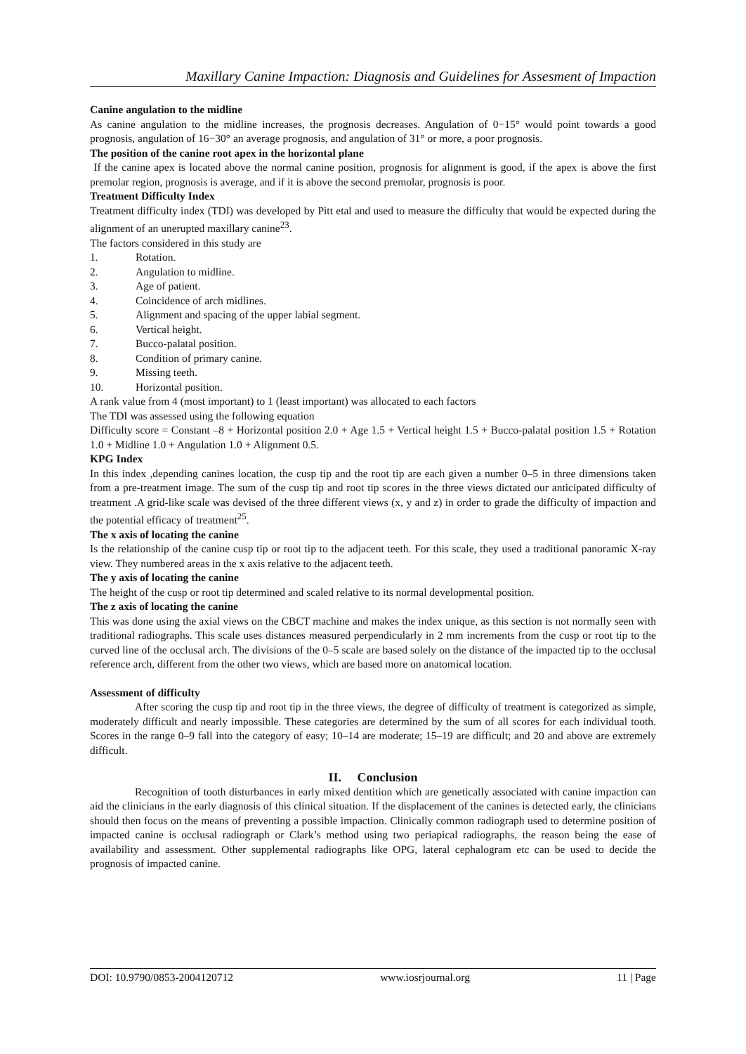Maxillary Canine Impaction: Diagnosis and Guidelines for Assesment of Impaction
Canine angulation to the midline
As canine angulation to the midline increases, the prognosis decreases. Angulation of 0−15° would point towards a good prognosis, angulation of 16−30° an average prognosis, and angulation of 31° or more, a poor prognosis.
The position of the canine root apex in the horizontal plane
If the canine apex is located above the normal canine position, prognosis for alignment is good, if the apex is above the first premolar region, prognosis is average, and if it is above the second premolar, prognosis is poor.
Treatment Difficulty Index
Treatment difficulty index (TDI) was developed by Pitt etal and used to measure the difficulty that would be expected during the alignment of an unerupted maxillary canine<sup>23</sup>.
The factors considered in this study are
1. Rotation.
2. Angulation to midline.
3. Age of patient.
4. Coincidence of arch midlines.
5. Alignment and spacing of the upper labial segment.
6. Vertical height.
7. Bucco-palatal position.
8. Condition of primary canine.
9. Missing teeth.
10. Horizontal position.
A rank value from 4 (most important) to 1 (least important) was allocated to each factors
The TDI was assessed using the following equation
Difficulty score = Constant –8 + Horizontal position 2.0 + Age 1.5 + Vertical height 1.5 + Bucco-palatal position 1.5 + Rotation 1.0 + Midline 1.0 + Angulation 1.0 + Alignment 0.5.
KPG Index
In this index ,depending canines location, the cusp tip and the root tip are each given a number 0–5 in three dimensions taken from a pre-treatment image. The sum of the cusp tip and root tip scores in the three views dictated our anticipated difficulty of treatment .A grid-like scale was devised of the three different views (x, y and z) in order to grade the difficulty of impaction and the potential efficacy of treatment<sup>25</sup>.
The x axis of locating the canine
Is the relationship of the canine cusp tip or root tip to the adjacent teeth. For this scale, they used a traditional panoramic X-ray view. They numbered areas in the x axis relative to the adjacent teeth.
The y axis of locating the canine
The height of the cusp or root tip determined and scaled relative to its normal developmental position.
The z axis of locating the canine
This was done using the axial views on the CBCT machine and makes the index unique, as this section is not normally seen with traditional radiographs. This scale uses distances measured perpendicularly in 2 mm increments from the cusp or root tip to the curved line of the occlusal arch. The divisions of the 0–5 scale are based solely on the distance of the impacted tip to the occlusal reference arch, different from the other two views, which are based more on anatomical location.
Assessment of difficulty
After scoring the cusp tip and root tip in the three views, the degree of difficulty of treatment is categorized as simple, moderately difficult and nearly impossible. These categories are determined by the sum of all scores for each individual tooth. Scores in the range 0–9 fall into the category of easy; 10–14 are moderate; 15–19 are difficult; and 20 and above are extremely difficult.
II. Conclusion
Recognition of tooth disturbances in early mixed dentition which are genetically associated with canine impaction can aid the clinicians in the early diagnosis of this clinical situation. If the displacement of the canines is detected early, the clinicians should then focus on the means of preventing a possible impaction. Clinically common radiograph used to determine position of impacted canine is occlusal radiograph or Clark’s method using two periapical radiographs, the reason being the ease of availability and assessment. Other supplemental radiographs like OPG, lateral cephalogram etc can be used to decide the prognosis of impacted canine.
DOI: 10.9790/0853-2004120712 www.iosrjournal.org 11 | Page